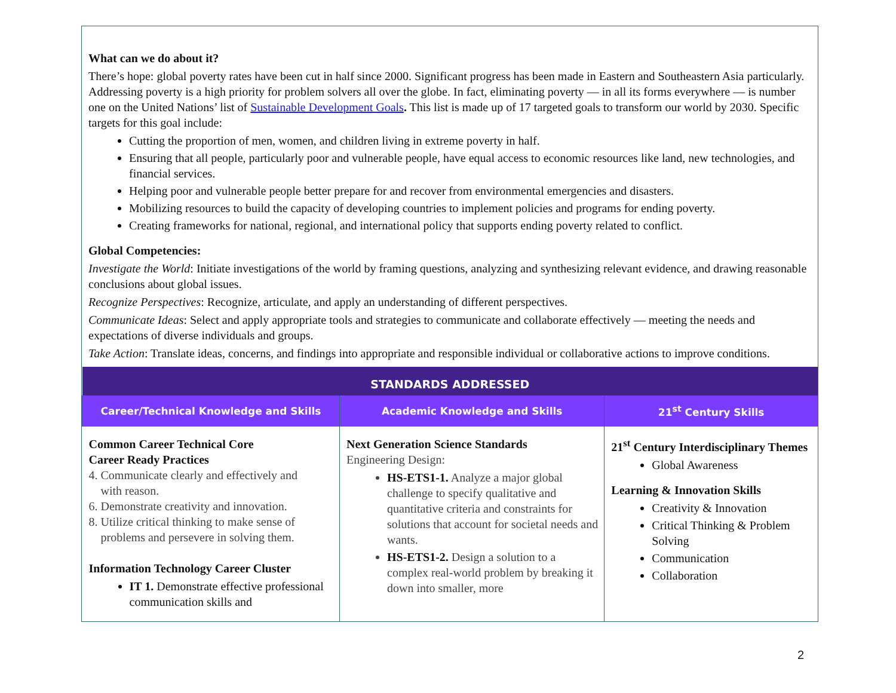What can we do about it?
There’s hope: global poverty rates have been cut in half since 2000. Significant progress has been made in Eastern and Southeastern Asia particularly. Addressing poverty is a high priority for problem solvers all over the globe. In fact, eliminating poverty — in all its forms everywhere — is number one on the United Nations’ list of Sustainable Development Goals. This list is made up of 17 targeted goals to transform our world by 2030. Specific targets for this goal include:
Cutting the proportion of men, women, and children living in extreme poverty in half.
Ensuring that all people, particularly poor and vulnerable people, have equal access to economic resources like land, new technologies, and financial services.
Helping poor and vulnerable people better prepare for and recover from environmental emergencies and disasters.
Mobilizing resources to build the capacity of developing countries to implement policies and programs for ending poverty.
Creating frameworks for national, regional, and international policy that supports ending poverty related to conflict.
Global Competencies:
Investigate the World: Initiate investigations of the world by framing questions, analyzing and synthesizing relevant evidence, and drawing reasonable conclusions about global issues.
Recognize Perspectives: Recognize, articulate, and apply an understanding of different perspectives.
Communicate Ideas: Select and apply appropriate tools and strategies to communicate and collaborate effectively — meeting the needs and expectations of diverse individuals and groups.
Take Action: Translate ideas, concerns, and findings into appropriate and responsible individual or collaborative actions to improve conditions.
| STANDARDS ADDRESSED | | |
| --- | --- | --- |
| Career/Technical Knowledge and Skills | Academic Knowledge and Skills | 21<sup>st</sup> Century Skills |
| Common Career Technical Core Career Ready Practices 4. Communicate clearly and effectively and with reason. 6. Demonstrate creativity and innovation. 8. Utilize critical thinking to make sense of problems and persevere in solving them. Information Technology Career Cluster IT 1. Demonstrate effective professional communication skills and | Next Generation Science Standards Engineering Design: HS-ETS1-1. Analyze a major global challenge to specify qualitative and quantitative criteria and constraints for solutions that account for societal needs and wants. HS-ETS1-2. Design a solution to a complex real-world problem by breaking it down into smaller, more | 21<sup>st</sup> Century Interdisciplinary Themes Global Awareness Learning & Innovation Skills Creativity & Innovation Critical Thinking & Problem Solving Communication Collaboration |
2